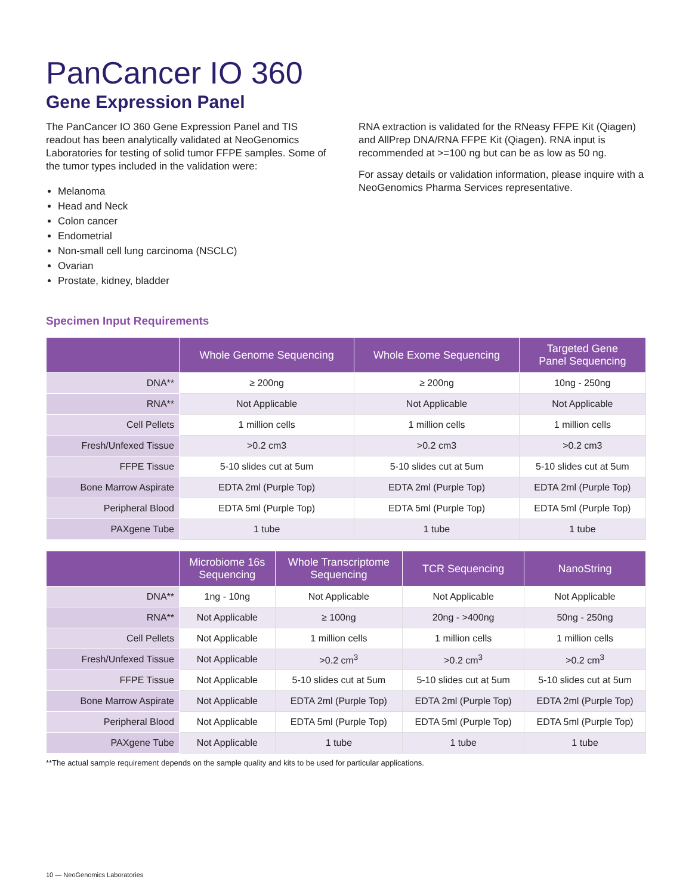PanCancer IO 360
Gene Expression Panel
The PanCancer IO 360 Gene Expression Panel and TIS readout has been analytically validated at NeoGenomics Laboratories for testing of solid tumor FFPE samples. Some of the tumor types included in the validation were:
Melanoma
Head and Neck
Colon cancer
Endometrial
Non-small cell lung carcinoma (NSCLC)
Ovarian
Prostate, kidney, bladder
RNA extraction is validated for the RNeasy FFPE Kit (Qiagen) and AllPrep DNA/RNA FFPE Kit (Qiagen). RNA input is recommended at >=100 ng but can be as low as 50 ng.
For assay details or validation information, please inquire with a NeoGenomics Pharma Services representative.
Specimen Input Requirements
| | Whole Genome Sequencing | Whole Exome Sequencing | Targeted Gene Panel Sequencing |
| --- | --- | --- | --- |
| DNA** | ≥ 200ng | ≥ 200ng | 10ng - 250ng |
| RNA** | Not Applicable | Not Applicable | Not Applicable |
| Cell Pellets | 1 million cells | 1 million cells | 1 million cells |
| Fresh/Unfexed Tissue | >0.2 cm3 | >0.2 cm3 | >0.2 cm3 |
| FFPE Tissue | 5-10 slides cut at 5um | 5-10 slides cut at 5um | 5-10 slides cut at 5um |
| Bone Marrow Aspirate | EDTA 2ml (Purple Top) | EDTA 2ml (Purple Top) | EDTA 2ml (Purple Top) |
| Peripheral Blood | EDTA 5ml (Purple Top) | EDTA 5ml (Purple Top) | EDTA 5ml (Purple Top) |
| PAXgene Tube | 1 tube | 1 tube | 1 tube |
| | Microbiome 16s Sequencing | Whole Transcriptome Sequencing | TCR Sequencing | NanoString |
| --- | --- | --- | --- | --- |
| DNA** | 1ng - 10ng | Not Applicable | Not Applicable | Not Applicable |
| RNA** | Not Applicable | ≥ 100ng | 20ng - >400ng | 50ng - 250ng |
| Cell Pellets | Not Applicable | 1 million cells | 1 million cells | 1 million cells |
| Fresh/Unfexed Tissue | Not Applicable | >0.2 cm<sup>3</sup> | >0.2 cm<sup>3</sup> | >0.2 cm<sup>3</sup> |
| FFPE Tissue | Not Applicable | 5-10 slides cut at 5um | 5-10 slides cut at 5um | 5-10 slides cut at 5um |
| Bone Marrow Aspirate | Not Applicable | EDTA 2ml (Purple Top) | EDTA 2ml (Purple Top) | EDTA 2ml (Purple Top) |
| Peripheral Blood | Not Applicable | EDTA 5ml (Purple Top) | EDTA 5ml (Purple Top) | EDTA 5ml (Purple Top) |
| PAXgene Tube | Not Applicable | 1 tube | 1 tube | 1 tube |
**The actual sample requirement depends on the sample quality and kits to be used for particular applications.
10 — NeoGenomics Laboratories